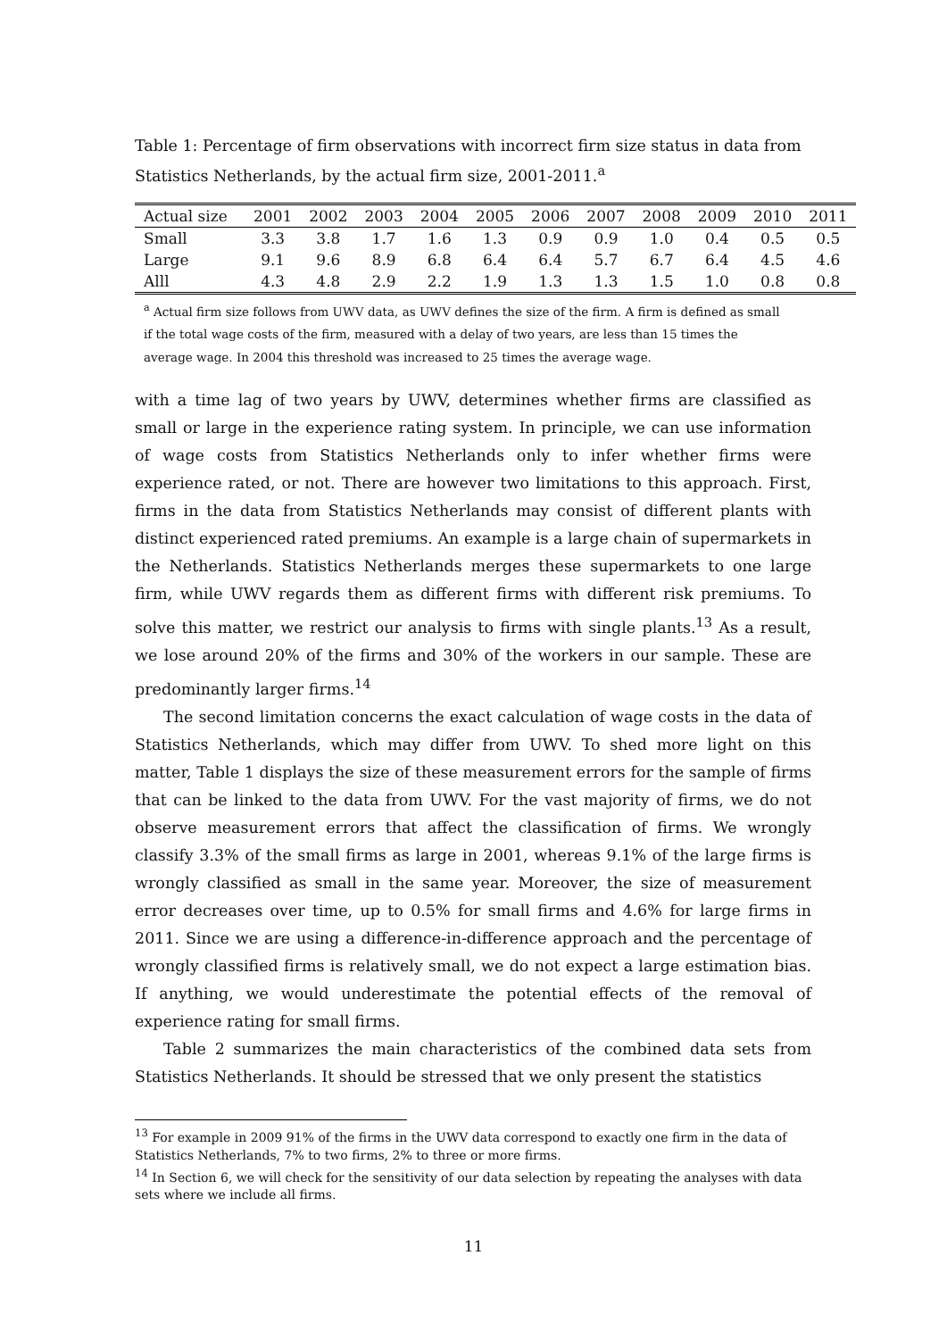Table 1: Percentage of firm observations with incorrect firm size status in data from Statistics Netherlands, by the actual firm size, 2001-2011.<sup>a</sup>
| Actual size | 2001 | 2002 | 2003 | 2004 | 2005 | 2006 | 2007 | 2008 | 2009 | 2010 | 2011 |
| --- | --- | --- | --- | --- | --- | --- | --- | --- | --- | --- | --- |
| Small | 3.3 | 3.8 | 1.7 | 1.6 | 1.3 | 0.9 | 0.9 | 1.0 | 0.4 | 0.5 | 0.5 |
| Large | 9.1 | 9.6 | 8.9 | 6.8 | 6.4 | 6.4 | 5.7 | 6.7 | 6.4 | 4.5 | 4.6 |
| Alll | 4.3 | 4.8 | 2.9 | 2.2 | 1.9 | 1.3 | 1.3 | 1.5 | 1.0 | 0.8 | 0.8 |
<sup>a</sup> Actual firm size follows from UWV data, as UWV defines the size of the firm. A firm is defined as small if the total wage costs of the firm, measured with a delay of two years, are less than 15 times the average wage. In 2004 this threshold was increased to 25 times the average wage.
with a time lag of two years by UWV, determines whether firms are classified as small or large in the experience rating system. In principle, we can use information of wage costs from Statistics Netherlands only to infer whether firms were experience rated, or not. There are however two limitations to this approach. First, firms in the data from Statistics Netherlands may consist of different plants with distinct experienced rated premiums. An example is a large chain of supermarkets in the Netherlands. Statistics Netherlands merges these supermarkets to one large firm, while UWV regards them as different firms with different risk premiums. To solve this matter, we restrict our analysis to firms with single plants.<sup>13</sup> As a result, we lose around 20% of the firms and 30% of the workers in our sample. These are predominantly larger firms.<sup>14</sup>
The second limitation concerns the exact calculation of wage costs in the data of Statistics Netherlands, which may differ from UWV. To shed more light on this matter, Table 1 displays the size of these measurement errors for the sample of firms that can be linked to the data from UWV. For the vast majority of firms, we do not observe measurement errors that affect the classification of firms. We wrongly classify 3.3% of the small firms as large in 2001, whereas 9.1% of the large firms is wrongly classified as small in the same year. Moreover, the size of measurement error decreases over time, up to 0.5% for small firms and 4.6% for large firms in 2011. Since we are using a difference-in-difference approach and the percentage of wrongly classified firms is relatively small, we do not expect a large estimation bias. If anything, we would underestimate the potential effects of the removal of experience rating for small firms.
Table 2 summarizes the main characteristics of the combined data sets from Statistics Netherlands. It should be stressed that we only present the statistics
<sup>13</sup> For example in 2009 91% of the firms in the UWV data correspond to exactly one firm in the data of Statistics Netherlands, 7% to two firms, 2% to three or more firms.
<sup>14</sup> In Section 6, we will check for the sensitivity of our data selection by repeating the analyses with data sets where we include all firms.
11